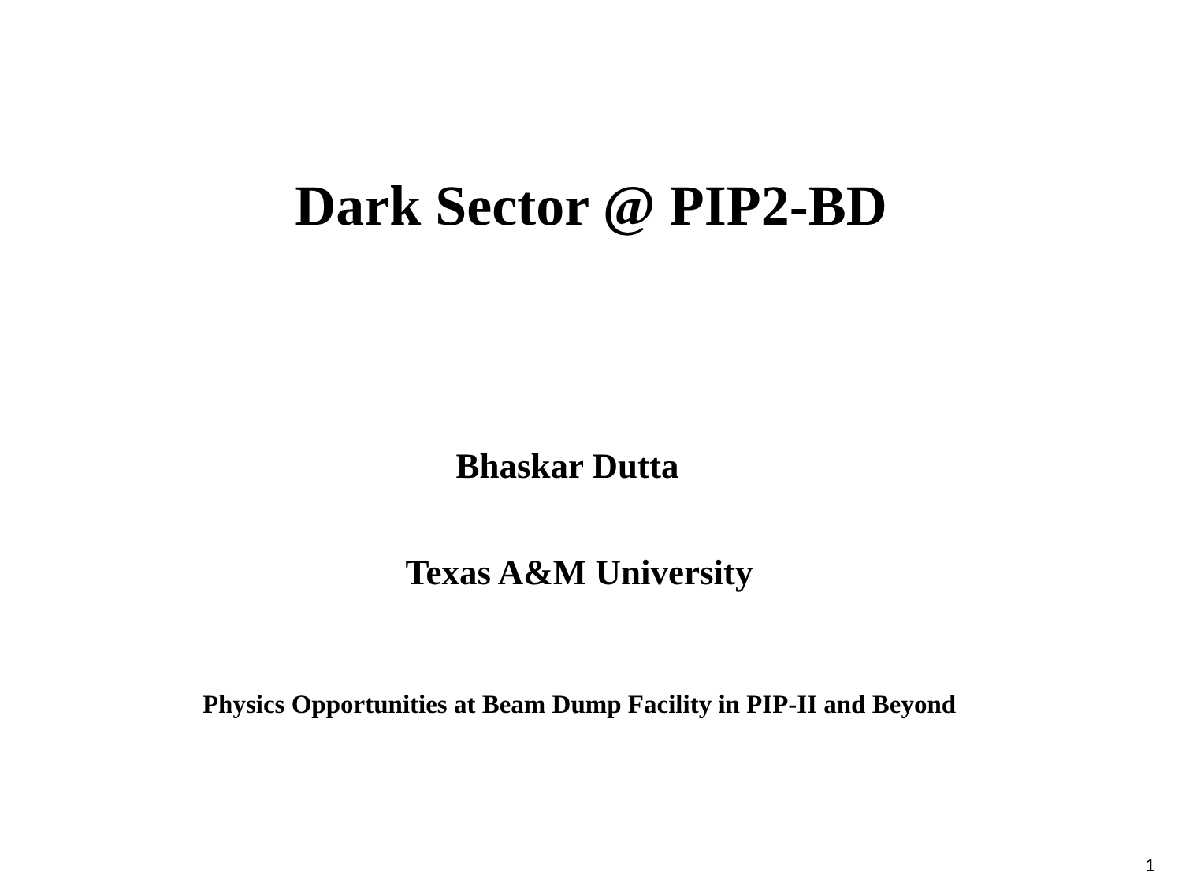Dark Sector @ PIP2-BD
Bhaskar Dutta
Texas A&M University
Physics Opportunities at Beam Dump Facility in PIP-II and Beyond
1